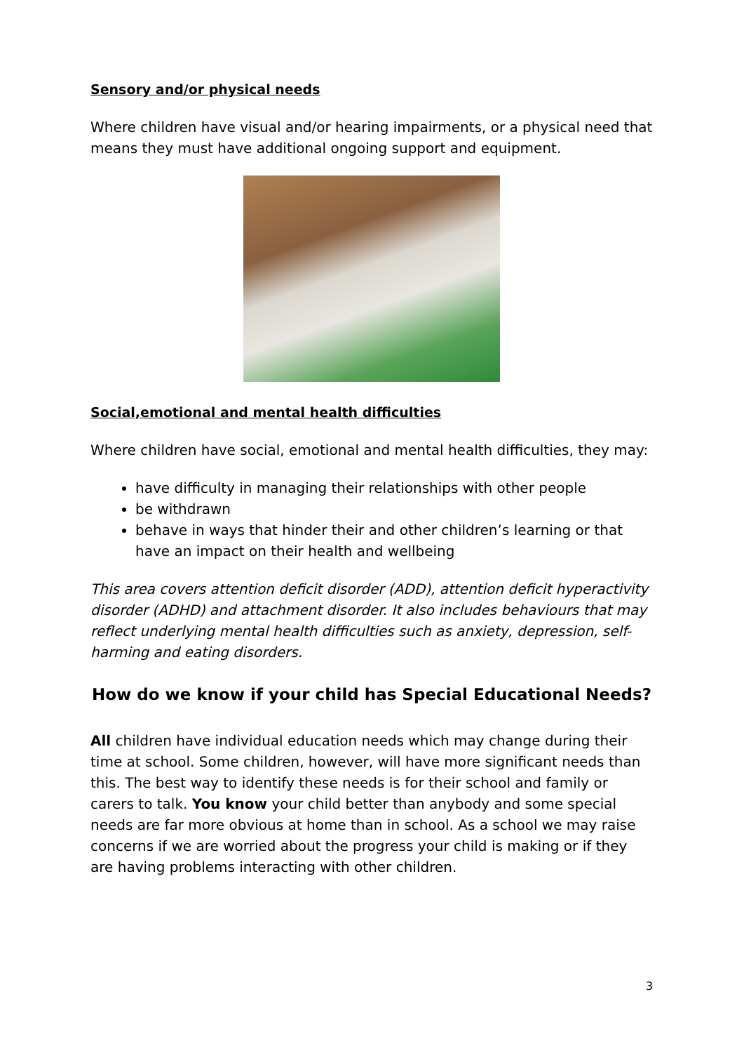Sensory and/or physical needs
Where children have visual and/or hearing impairments, or a physical need that means they must have additional ongoing support and equipment.
Social,emotional and mental health difficulties
Where children have social, emotional and mental health difficulties, they may:
have difficulty in managing their relationships with other people
be withdrawn
behave in ways that hinder their and other children’s learning or that have an impact on their health and wellbeing
This area covers attention deficit disorder (ADD), attention deficit hyperactivity disorder (ADHD) and attachment disorder. It also includes behaviours that may reflect underlying mental health difficulties such as anxiety, depression, self-harming and eating disorders.
How do we know if your child has Special Educational Needs?
All children have individual education needs which may change during their time at school. Some children, however, will have more significant needs than this. The best way to identify these needs is for their school and family or carers to talk. You know your child better than anybody and some special needs are far more obvious at home than in school. As a school we may raise concerns if we are worried about the progress your child is making or if they are having problems interacting with other children.
3